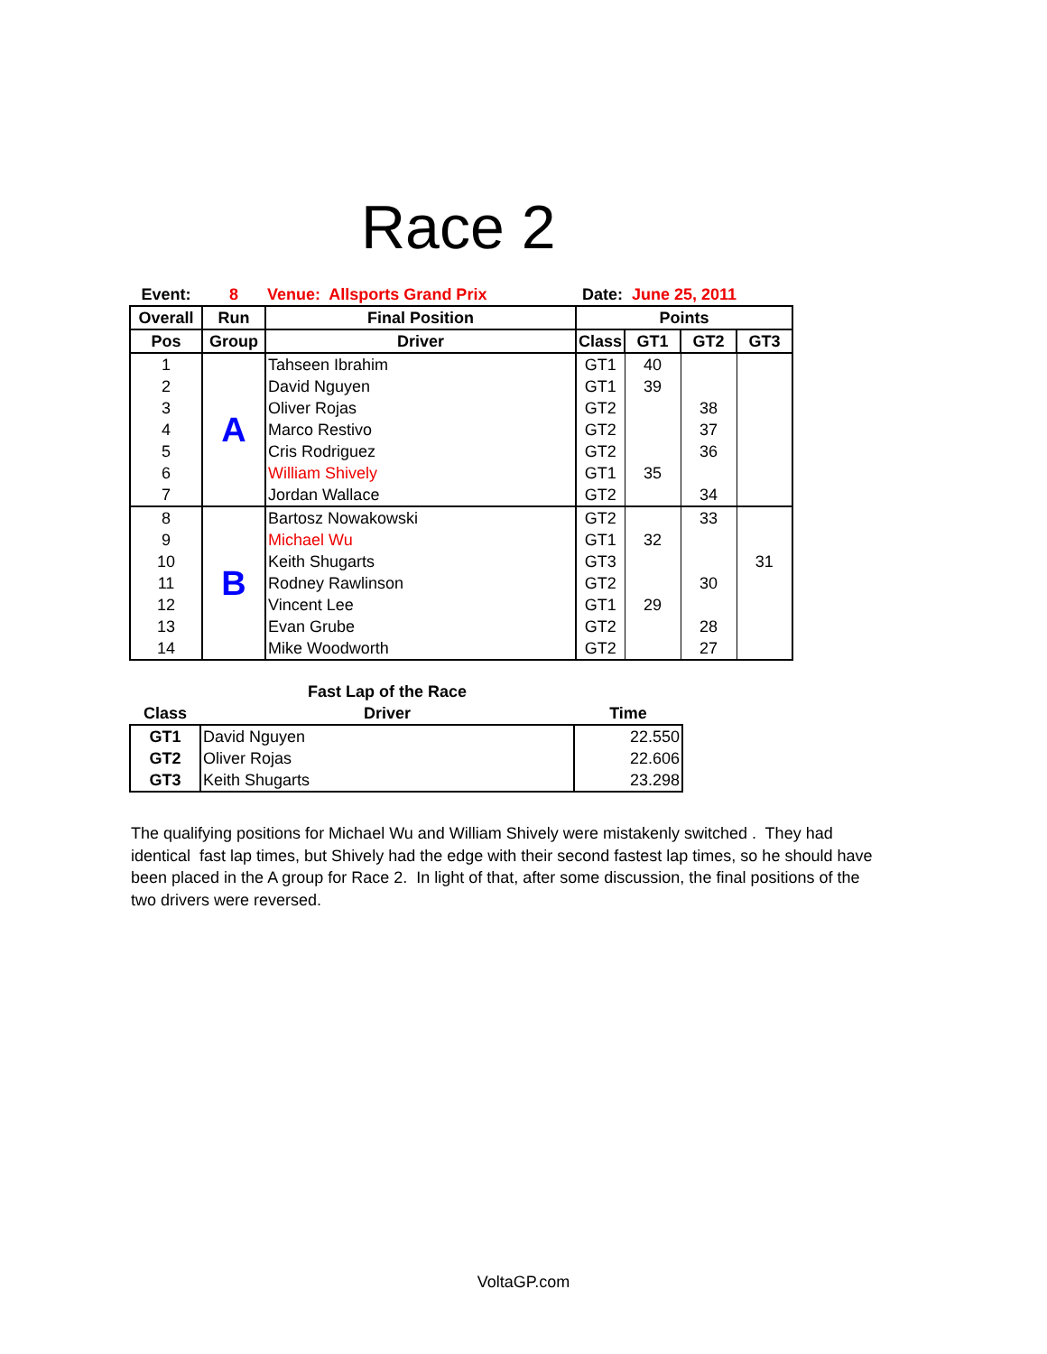Race 2
| Event: | 8 | Venue: Allsports Grand Prix | Date: June 25, 2011 | | | |
| Overall | Run | Final Position | Points | | | |
| Pos | Group | Driver | Class | GT1 | GT2 | GT3 |
| 1 | A | Tahseen Ibrahim | GT1 | 40 | | |
| 2 | | David Nguyen | GT1 | 39 | | |
| 3 | | Oliver Rojas | GT2 | | 38 | |
| 4 | | Marco Restivo | GT2 | | 37 | |
| 5 | | Cris Rodriguez | GT2 | | 36 | |
| 6 | | William Shively | GT1 | 35 | | |
| 7 | | Jordan Wallace | GT2 | | 34 | |
| 8 | B | Bartosz Nowakowski | GT2 | | 33 | |
| 9 | | Michael Wu | GT1 | 32 | | |
| 10 | | Keith Shugarts | GT3 | | | 31 |
| 11 | | Rodney Rawlinson | GT2 | | 30 | |
| 12 | | Vincent Lee | GT1 | 29 | | |
| 13 | | Evan Grube | GT2 | | 28 | |
| 14 | | Mike Woodworth | GT2 | | 27 | |
| | Fast Lap of the Race | |
| --- | --- | --- |
| Class | Driver | Time |
| GT1 | David Nguyen | 22.550 |
| GT2 | Oliver Rojas | 22.606 |
| GT3 | Keith Shugarts | 23.298 |
The qualifying positions for Michael Wu and William Shively were mistakenly switched . They had identical fast lap times, but Shively had the edge with their second fastest lap times, so he should have been placed in the A group for Race 2. In light of that, after some discussion, the final positions of the two drivers were reversed.
VoltaGP.com